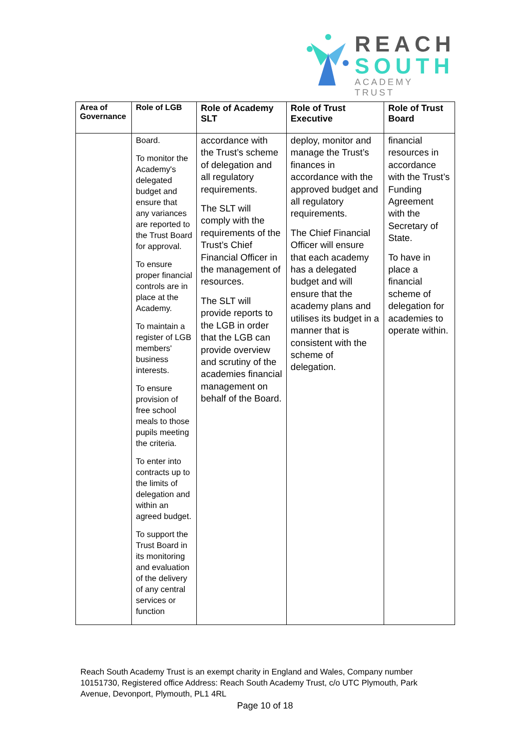REACH
SOUTH
ACADEMY TRUST
| Area of Governance | Role of LGB | Role of Academy SLT | Role of Trust Executive | Role of Trust Board |
| --- | --- | --- | --- | --- |
| | Board. To monitor the Academy's delegated budget and ensure that any variances are reported to the Trust Board for approval. To ensure proper financial controls are in place at the Academy. To maintain a register of LGB members' business interests. To ensure provision of free school meals to those pupils meeting the criteria. To enter into contracts up to the limits of delegation and within an agreed budget. To support the Trust Board in its monitoring and evaluation of the delivery of any central services or function | accordance with the Trust’s scheme of delegation and all regulatory requirements. The SLT will comply with the requirements of the Trust’s Chief Financial Officer in the management of resources. The SLT will provide reports to the LGB in order that the LGB can provide overview and scrutiny of the academies financial management on behalf of the Board. | deploy, monitor and manage the Trust’s finances in accordance with the approved budget and all regulatory requirements. The Chief Financial Officer will ensure that each academy has a delegated budget and will ensure that the academy plans and utilises its budget in a manner that is consistent with the scheme of delegation. | financial resources in accordance with the Trust’s Funding Agreement with the Secretary of State. To have in place a financial scheme of delegation for academies to operate within. |
Reach South Academy Trust is an exempt charity in England and Wales, Company number 10151730, Registered office Address: Reach South Academy Trust, c/o UTC Plymouth, Park Avenue, Devonport, Plymouth, PL1 4RL
Page 10 of 18